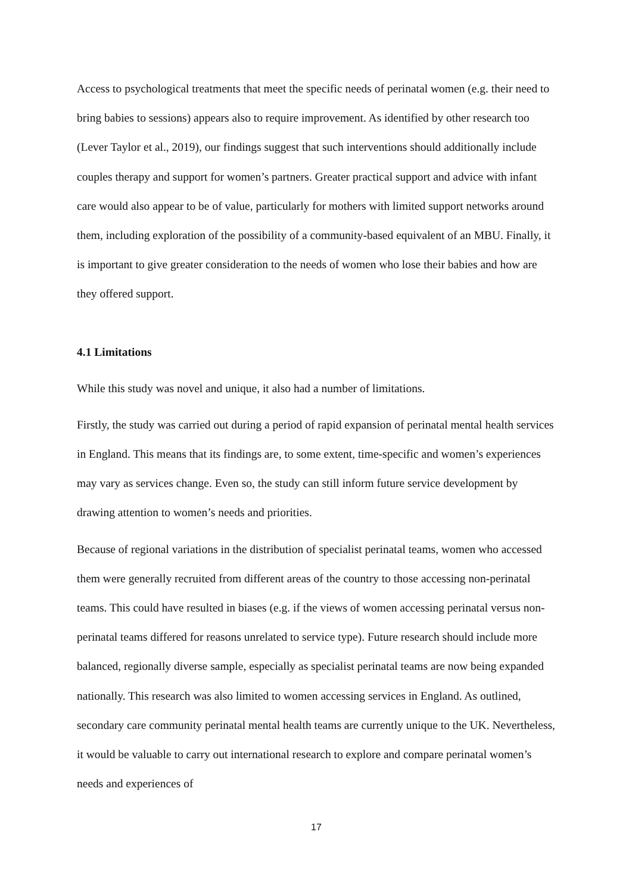Access to psychological treatments that meet the specific needs of perinatal women (e.g. their need to bring babies to sessions) appears also to require improvement. As identified by other research too (Lever Taylor et al., 2019), our findings suggest that such interventions should additionally include couples therapy and support for women’s partners. Greater practical support and advice with infant care would also appear to be of value, particularly for mothers with limited support networks around them, including exploration of the possibility of a community-based equivalent of an MBU. Finally, it is important to give greater consideration to the needs of women who lose their babies and how are they offered support.
4.1 Limitations
While this study was novel and unique, it also had a number of limitations.
Firstly, the study was carried out during a period of rapid expansion of perinatal mental health services in England. This means that its findings are, to some extent, time-specific and women’s experiences may vary as services change. Even so, the study can still inform future service development by drawing attention to women’s needs and priorities.
Because of regional variations in the distribution of specialist perinatal teams, women who accessed them were generally recruited from different areas of the country to those accessing non-perinatal teams. This could have resulted in biases (e.g. if the views of women accessing perinatal versus non-perinatal teams differed for reasons unrelated to service type). Future research should include more balanced, regionally diverse sample, especially as specialist perinatal teams are now being expanded nationally. This research was also limited to women accessing services in England. As outlined, secondary care community perinatal mental health teams are currently unique to the UK. Nevertheless, it would be valuable to carry out international research to explore and compare perinatal women’s needs and experiences of
17